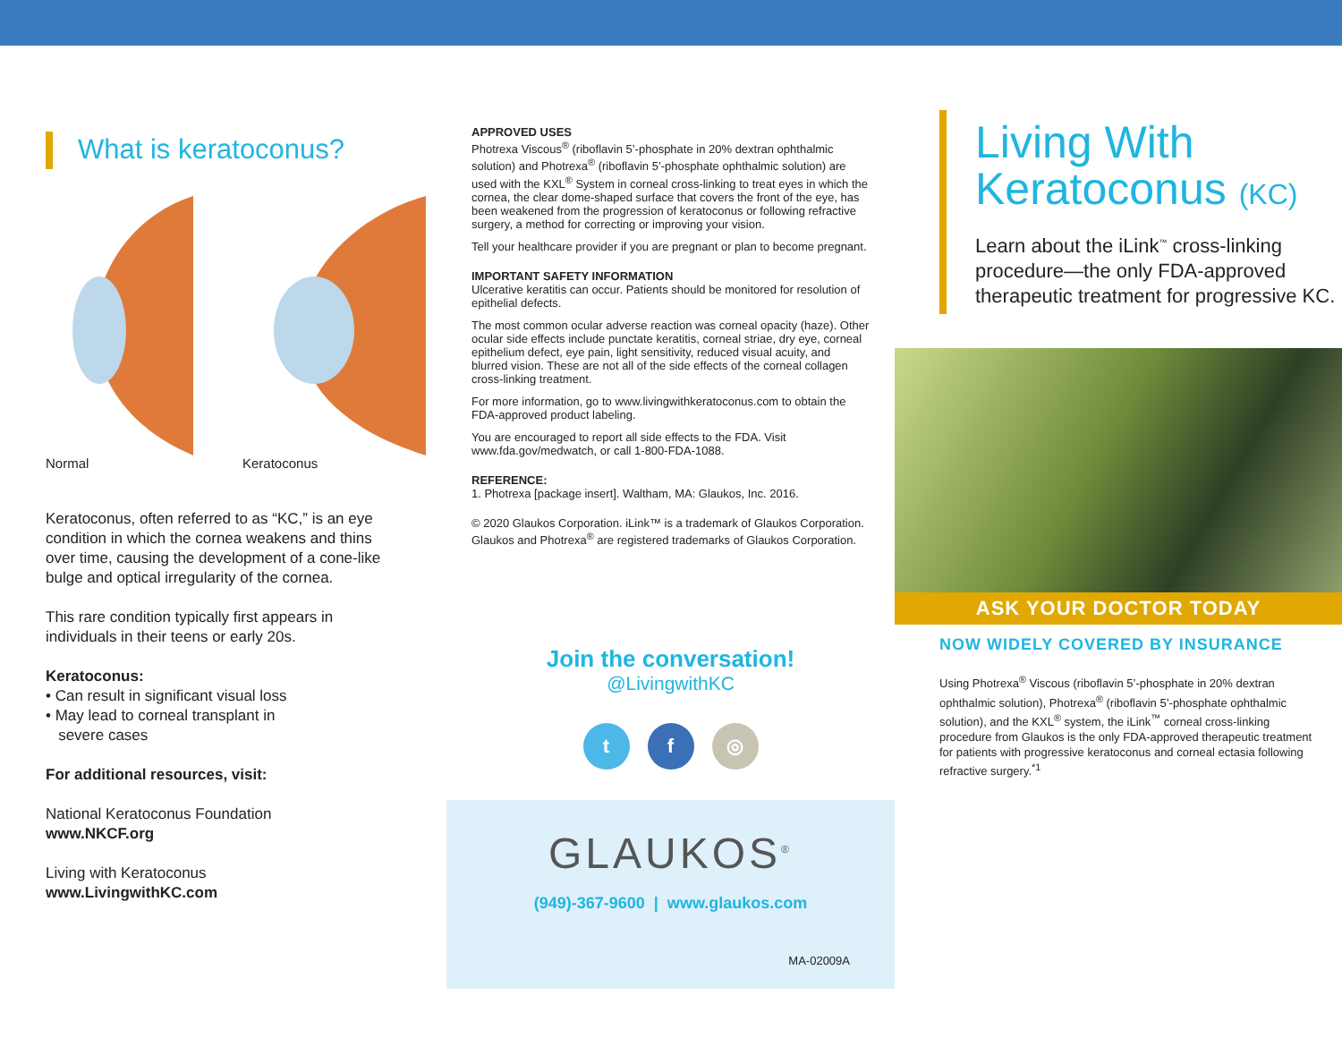What is keratoconus?
Normal Keratoconus
Keratoconus, often referred to as “KC,” is an eye condition in which the cornea weakens and thins over time, causing the development of a cone-like bulge and optical irregularity of the cornea.
This rare condition typically first appears in individuals in their teens or early 20s.
Keratoconus:
• Can result in significant visual loss
• May lead to corneal transplant in
severe cases
For additional resources, visit:
National Keratoconus Foundation
www.NKCF.org
Living with Keratoconus
www.LivingwithKC.com
APPROVED USES
Photrexa Viscous<sup>®</sup> (riboflavin 5’-phosphate in 20% dextran ophthalmic solution) and Photrexa<sup>®</sup> (riboflavin 5’-phosphate ophthalmic solution) are used with the KXL<sup>®</sup> System in corneal cross-linking to treat eyes in which the cornea, the clear dome-shaped surface that covers the front of the eye, has been weakened from the progression of keratoconus or following refractive surgery, a method for correcting or improving your vision.
Tell your healthcare provider if you are pregnant or plan to become pregnant.
IMPORTANT SAFETY INFORMATION
Ulcerative keratitis can occur. Patients should be monitored for resolution of epithelial defects.
The most common ocular adverse reaction was corneal opacity (haze). Other ocular side effects include punctate keratitis, corneal striae, dry eye, corneal epithelium defect, eye pain, light sensitivity, reduced visual acuity, and blurred vision. These are not all of the side effects of the corneal collagen cross-linking treatment.
For more information, go to www.livingwithkeratoconus.com to obtain the FDA-approved product labeling.
You are encouraged to report all side effects to the FDA. Visit www.fda.gov/medwatch, or call 1-800-FDA-1088.
REFERENCE:
1. Photrexa [package insert]. Waltham, MA: Glaukos, Inc. 2016.
© 2020 Glaukos Corporation. iLink™ is a trademark of Glaukos Corporation. Glaukos and Photrexa<sup>®</sup> are registered trademarks of Glaukos Corporation.
Join the conversation!
@LivingwithKC
t f ◎
GLAUKOS<sup>®</sup>
(949)-367-9600 | www.glaukos.com
MA-02009A
Living With Keratoconus (KC)
Learn about the iLink<sup>™</sup> cross-linking procedure—the only FDA-approved therapeutic treatment for progressive KC.
ASK YOUR DOCTOR TODAY
NOW WIDELY COVERED BY INSURANCE
Using Photrexa<sup>®</sup> Viscous (riboflavin 5’-phosphate in 20% dextran ophthalmic solution), Photrexa<sup>®</sup> (riboflavin 5’-phosphate ophthalmic solution), and the KXL<sup>®</sup> system, the iLink<sup>™</sup> corneal cross-linking procedure from Glaukos is the only FDA-approved therapeutic treatment for patients with progressive keratoconus and corneal ectasia following refractive surgery.<sup>*1</sup>